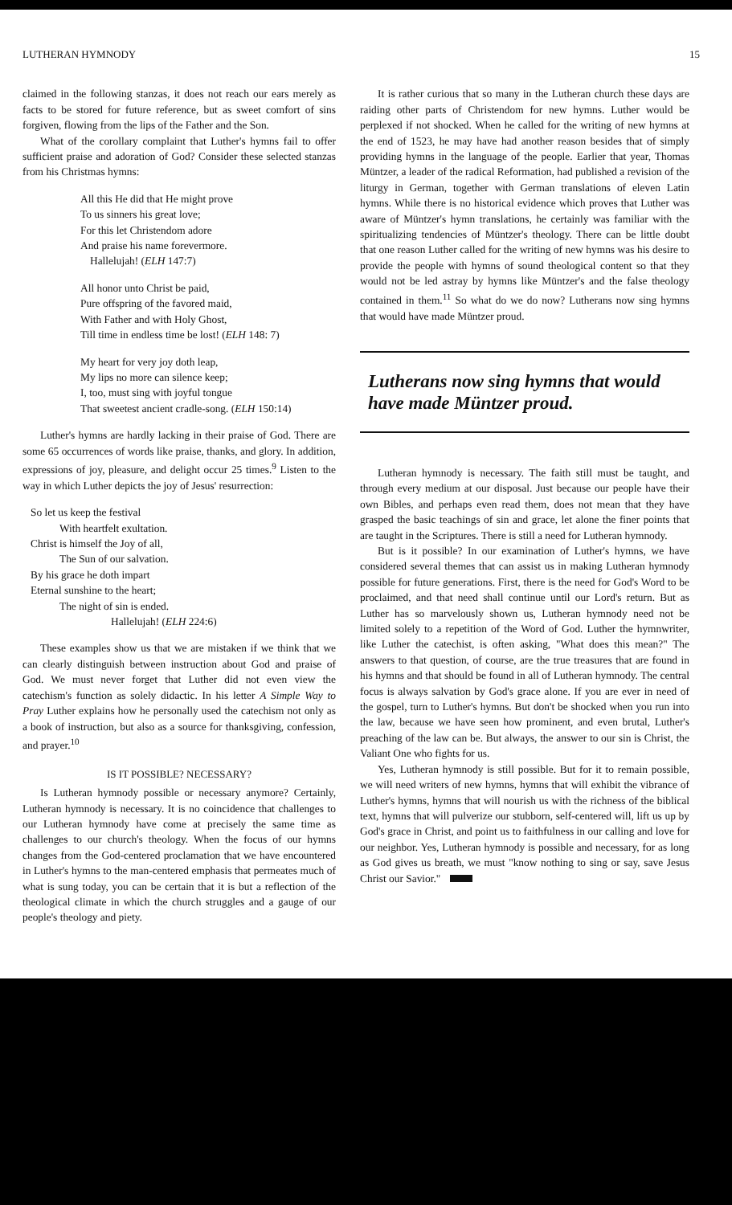LUTHERAN HYMNODY 15
claimed in the following stanzas, it does not reach our ears merely as facts to be stored for future reference, but as sweet comfort of sins forgiven, flowing from the lips of the Father and the Son.
What of the corollary complaint that Luther's hymns fail to offer sufficient praise and adoration of God? Consider these selected stanzas from his Christmas hymns:
All this He did that He might prove
To us sinners his great love;
For this let Christendom adore
And praise his name forevermore.
Hallelujah! (ELH 147:7)
All honor unto Christ be paid,
Pure offspring of the favored maid,
With Father and with Holy Ghost,
Till time in endless time be lost! (ELH 148: 7)
My heart for very joy doth leap,
My lips no more can silence keep;
I, too, must sing with joyful tongue
That sweetest ancient cradle-song. (ELH 150:14)
Luther's hymns are hardly lacking in their praise of God. There are some 65 occurrences of words like praise, thanks, and glory. In addition, expressions of joy, pleasure, and delight occur 25 times.<sup>9</sup> Listen to the way in which Luther depicts the joy of Jesus' resurrection:
So let us keep the festival
With heartfelt exultation.
Christ is himself the Joy of all,
The Sun of our salvation.
By his grace he doth impart
Eternal sunshine to the heart;
The night of sin is ended.
Hallelujah! (ELH 224:6)
These examples show us that we are mistaken if we think that we can clearly distinguish between instruction about God and praise of God. We must never forget that Luther did not even view the catechism's function as solely didactic. In his letter A Simple Way to Pray Luther explains how he personally used the catechism not only as a book of instruction, but also as a source for thanksgiving, confession, and prayer.<sup>10</sup>
IS IT POSSIBLE? NECESSARY?
Is Lutheran hymnody possible or necessary anymore? Certainly, Lutheran hymnody is necessary. It is no coincidence that challenges to our Lutheran hymnody have come at precisely the same time as challenges to our church's theology. When the focus of our hymns changes from the God-centered proclamation that we have encountered in Luther's hymns to the man-centered emphasis that permeates much of what is sung today, you can be certain that it is but a reflection of the theological climate in which the church struggles and a gauge of our people's theology and piety.
It is rather curious that so many in the Lutheran church these days are raiding other parts of Christendom for new hymns. Luther would be perplexed if not shocked. When he called for the writing of new hymns at the end of 1523, he may have had another reason besides that of simply providing hymns in the language of the people. Earlier that year, Thomas Müntzer, a leader of the radical Reformation, had published a revision of the liturgy in German, together with German translations of eleven Latin hymns. While there is no historical evidence which proves that Luther was aware of Müntzer's hymn translations, he certainly was familiar with the spiritualizing tendencies of Müntzer's theology. There can be little doubt that one reason Luther called for the writing of new hymns was his desire to provide the people with hymns of sound theological content so that they would not be led astray by hymns like Müntzer's and the false theology contained in them.<sup>11</sup> So what do we do now? Lutherans now sing hymns that would have made Müntzer proud.
Lutherans now sing hymns that would have made Müntzer proud.
Lutheran hymnody is necessary. The faith still must be taught, and through every medium at our disposal. Just because our people have their own Bibles, and perhaps even read them, does not mean that they have grasped the basic teachings of sin and grace, let alone the finer points that are taught in the Scriptures. There is still a need for Lutheran hymnody.
But is it possible? In our examination of Luther's hymns, we have considered several themes that can assist us in making Lutheran hymnody possible for future generations. First, there is the need for God's Word to be proclaimed, and that need shall continue until our Lord's return. But as Luther has so marvelously shown us, Lutheran hymnody need not be limited solely to a repetition of the Word of God. Luther the hymnwriter, like Luther the catechist, is often asking, "What does this mean?" The answers to that question, of course, are the true treasures that are found in his hymns and that should be found in all of Lutheran hymnody. The central focus is always salvation by God's grace alone. If you are ever in need of the gospel, turn to Luther's hymns. But don't be shocked when you run into the law, because we have seen how prominent, and even brutal, Luther's preaching of the law can be. But always, the answer to our sin is Christ, the Valiant One who fights for us.
Yes, Lutheran hymnody is still possible. But for it to remain possible, we will need writers of new hymns, hymns that will exhibit the vibrance of Luther's hymns, hymns that will nourish us with the richness of the biblical text, hymns that will pulverize our stubborn, self-centered will, lift us up by God's grace in Christ, and point us to faithfulness in our calling and love for our neighbor. Yes, Lutheran hymnody is possible and necessary, for as long as God gives us breath, we must "know nothing to sing or say, save Jesus Christ our Savior."